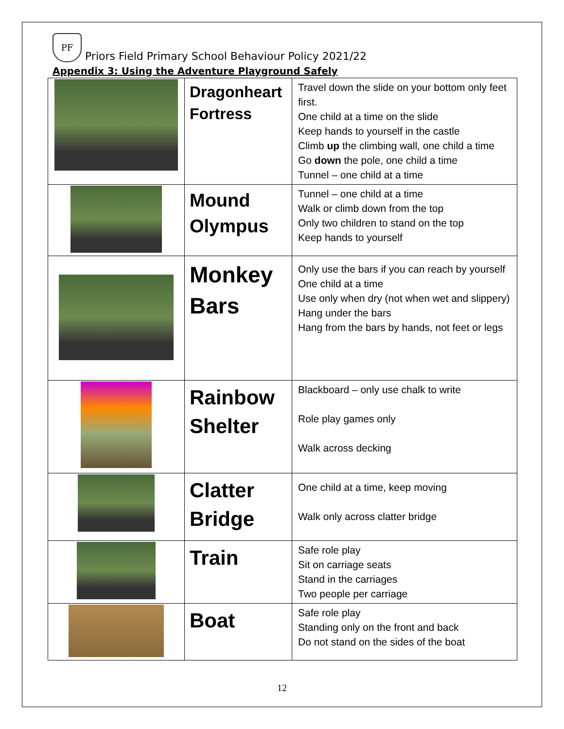PF Priors Field Primary School Behaviour Policy 2021/22
Appendix 3: Using the Adventure Playground Safely
| | Dragonheart Fortress | Travel down the slide on your bottom only feet first. One child at a time on the slide Keep hands to yourself in the castle Climb up the climbing wall, one child a time Go down the pole, one child a time Tunnel – one child at a time |
| | Mound Olympus | Tunnel – one child at a time Walk or climb down from the top Only two children to stand on the top Keep hands to yourself |
| | Monkey Bars | Only use the bars if you can reach by yourself One child at a time Use only when dry (not when wet and slippery) Hang under the bars Hang from the bars by hands, not feet or legs |
| | Rainbow Shelter | Blackboard – only use chalk to write Role play games only Walk across decking |
| | Clatter Bridge | One child at a time, keep moving Walk only across clatter bridge |
| | Train | Safe role play Sit on carriage seats Stand in the carriages Two people per carriage |
| | Boat | Safe role play Standing only on the front and back Do not stand on the sides of the boat |
12